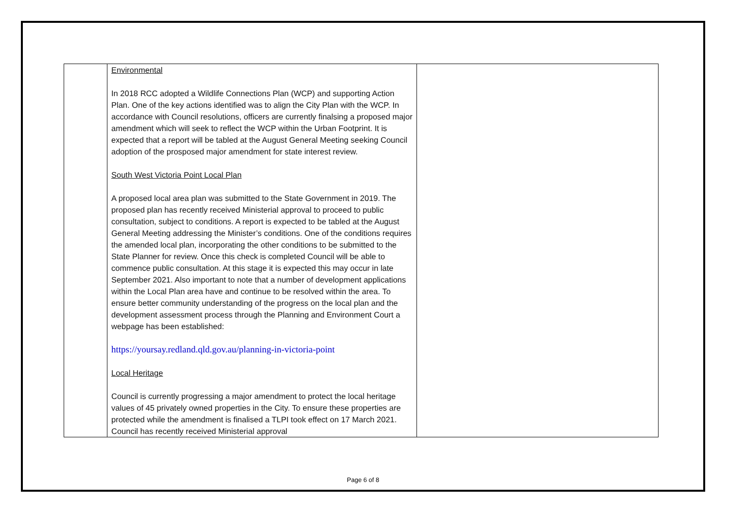| | Environmental In 2018 RCC adopted a Wildlife Connections Plan (WCP) and supporting Action Plan. One of the key actions identified was to align the City Plan with the WCP. In accordance with Council resolutions, officers are currently finalsing a proposed major amendment which will seek to reflect the WCP within the Urban Footprint. It is expected that a report will be tabled at the August General Meeting seeking Council adoption of the prosposed major amendment for state interest review. South West Victoria Point Local Plan A proposed local area plan was submitted to the State Government in 2019. The proposed plan has recently received Ministerial approval to proceed to public consultation, subject to conditions. A report is expected to be tabled at the August General Meeting addressing the Minister’s conditions. One of the conditions requires the amended local plan, incorporating the other conditions to be submitted to the State Planner for review. Once this check is completed Council will be able to commence public consultation. At this stage it is expected this may occur in late September 2021. Also important to note that a number of development applications within the Local Plan area have and continue to be resolved within the area. To ensure better community understanding of the progress on the local plan and the development assessment process through the Planning and Environment Court a webpage has been established: https://yoursay.redland.qld.gov.au/planning-in-victoria-point Local Heritage Council is currently progressing a major amendment to protect the local heritage values of 45 privately owned properties in the City. To ensure these properties are protected while the amendment is finalised a TLPI took effect on 17 March 2021. Council has recently received Ministerial approval | |
Page 6 of 8